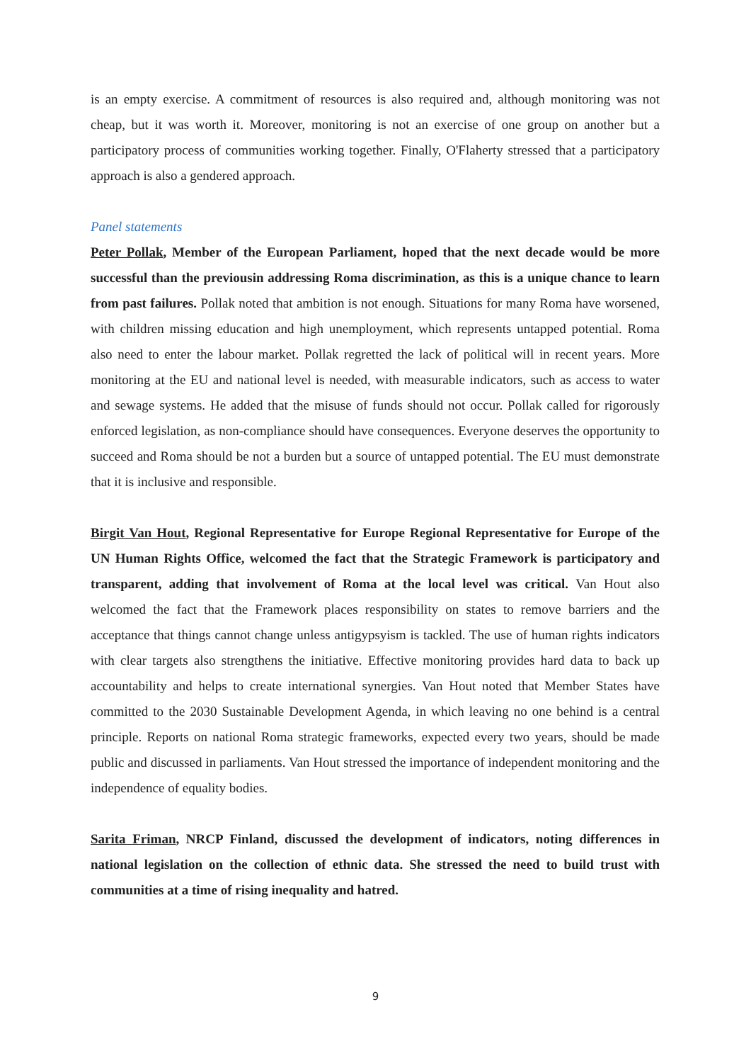is an empty exercise. A commitment of resources is also required and, although monitoring was not cheap, but it was worth it. Moreover, monitoring is not an exercise of one group on another but a participatory process of communities working together. Finally, O'Flaherty stressed that a participatory approach is also a gendered approach.
Panel statements
Peter Pollak, Member of the European Parliament, hoped that the next decade would be more successful than the previousin addressing Roma discrimination, as this is a unique chance to learn from past failures. Pollak noted that ambition is not enough. Situations for many Roma have worsened, with children missing education and high unemployment, which represents untapped potential. Roma also need to enter the labour market. Pollak regretted the lack of political will in recent years. More monitoring at the EU and national level is needed, with measurable indicators, such as access to water and sewage systems. He added that the misuse of funds should not occur. Pollak called for rigorously enforced legislation, as non-compliance should have consequences. Everyone deserves the opportunity to succeed and Roma should be not a burden but a source of untapped potential. The EU must demonstrate that it is inclusive and responsible.
Birgit Van Hout, Regional Representative for Europe Regional Representative for Europe of the UN Human Rights Office, welcomed the fact that the Strategic Framework is participatory and transparent, adding that involvement of Roma at the local level was critical. Van Hout also welcomed the fact that the Framework places responsibility on states to remove barriers and the acceptance that things cannot change unless antigypsyism is tackled. The use of human rights indicators with clear targets also strengthens the initiative. Effective monitoring provides hard data to back up accountability and helps to create international synergies. Van Hout noted that Member States have committed to the 2030 Sustainable Development Agenda, in which leaving no one behind is a central principle. Reports on national Roma strategic frameworks, expected every two years, should be made public and discussed in parliaments. Van Hout stressed the importance of independent monitoring and the independence of equality bodies.
Sarita Friman, NRCP Finland, discussed the development of indicators, noting differences in national legislation on the collection of ethnic data. She stressed the need to build trust with communities at a time of rising inequality and hatred.
9